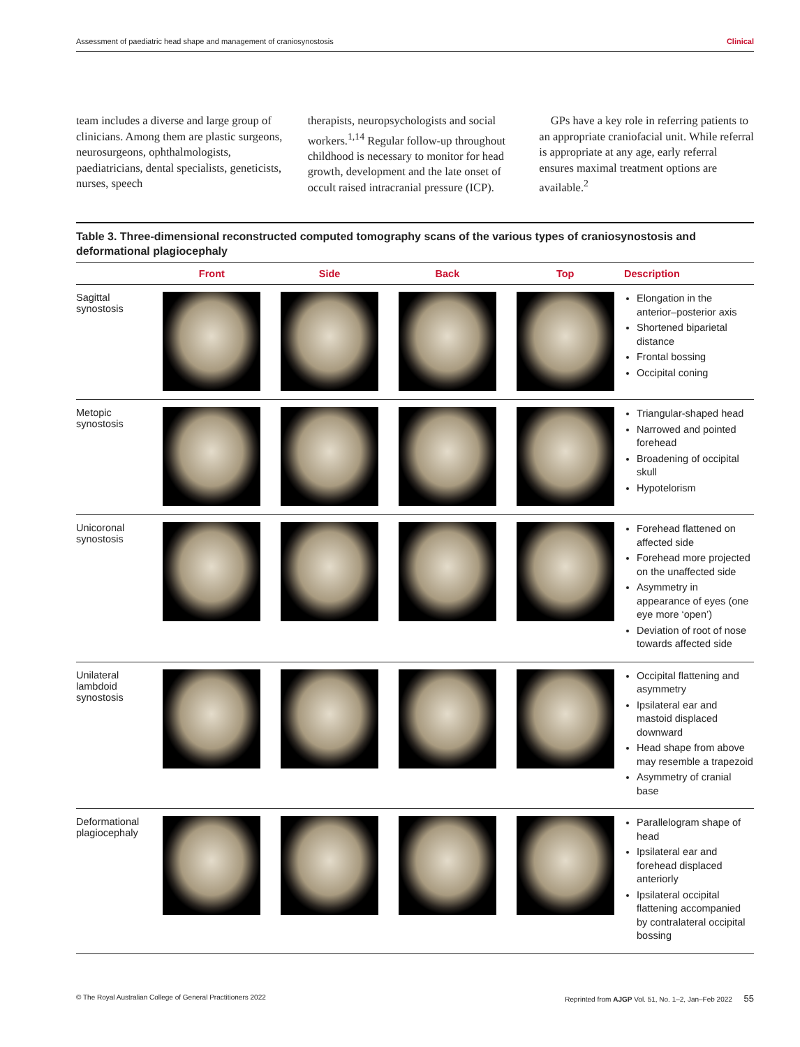Assessment of paediatric head shape and management of craniosynostosis Clinical
team includes a diverse and large group of clinicians. Among them are plastic surgeons, neurosurgeons, ophthalmologists, paediatricians, dental specialists, geneticists, nurses, speech
therapists, neuropsychologists and social workers.<sup>1,14</sup> Regular follow-up throughout childhood is necessary to monitor for head growth, development and the late onset of occult raised intracranial pressure (ICP).
GPs have a key role in referring patients to an appropriate craniofacial unit. While referral is appropriate at any age, early referral ensures maximal treatment options are available.<sup>2</sup>
Table 3. Three-dimensional reconstructed computed tomography scans of the various types of craniosynostosis and deformational plagiocephaly
| | Front | Side | Back | Top | Description |
| --- | --- | --- | --- | --- | --- |
| Sagittal synostosis | | | | | Elongation in the anterior–posterior axis Shortened biparietal distance Frontal bossing Occipital coning |
| Metopic synostosis | | | | | Triangular-shaped head Narrowed and pointed forehead Broadening of occipital skull Hypotelorism |
| Unicoronal synostosis | | | | | Forehead flattened on affected side Forehead more projected on the unaffected side Asymmetry in appearance of eyes (one eye more ‘open’) Deviation of root of nose towards affected side |
| Unilateral lambdoid synostosis | | | | | Occipital flattening and asymmetry Ipsilateral ear and mastoid displaced downward Head shape from above may resemble a trapezoid Asymmetry of cranial base |
| Deformational plagiocephaly | | | | | Parallelogram shape of head Ipsilateral ear and forehead displaced anteriorly Ipsilateral occipital flattening accompanied by contralateral occipital bossing |
© The Royal Australian College of General Practitioners 2022 Reprinted from AJGP Vol. 51, No. 1–2, Jan–Feb 2022 55